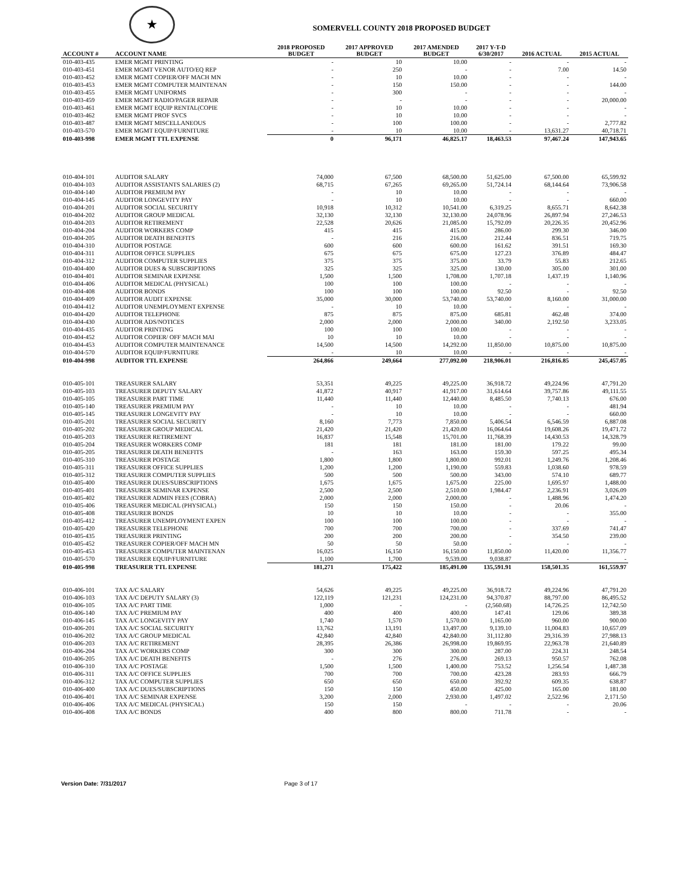★
SOMERVELL COUNTY 2018 PROPOSED BUDGET
| ACCOUNT # | ACCOUNT NAME | 2018 PROPOSED BUDGET | 2017 APPROVED BUDGET | 2017 AMENDED BUDGET | 2017 Y-T-D 6/30/2017 | 2016 ACTUAL | 2015 ACTUAL |
| --- | --- | --- | --- | --- | --- | --- | --- |
| 010-403-435 | EMER MGMT PRINTING | - | 10 | 10.00 | - | - | - |
| 010-403-451 | EMER MGMT VENOR AUTO/EQ REP | - | 250 | - | - | 7.00 | 14.50 |
| 010-403-452 | EMER MGMT COPIER/OFF MACH MN | - | 10 | 10.00 | - | - | - |
| 010-403-453 | EMER MGMT COMPUTER MAINTENAN | - | 150 | 150.00 | - | - | 144.00 |
| 010-403-455 | EMER MGMT UNIFORMS | - | 300 | - | - | - | - |
| 010-403-459 | EMER MGMT RADIO/PAGER REPAIR | - | - | - | - | - | 20,000.00 |
| 010-403-461 | EMER MGMT EQUIP RENTAL(COPIE | - | 10 | 10.00 | - | - | - |
| 010-403-462 | EMER MGMT PROF SVCS | - | 10 | 10.00 | - | - | - |
| 010-403-487 | EMER MGMT MISCELLANEOUS | - | 100 | 100.00 | - | - | 2,777.82 |
| 010-403-570 | EMER MGMT EQUIP/FURNITURE | - | 10 | 10.00 | - | 13,631.27 | 40,718.71 |
| 010-403-998 | EMER MGMT TTL EXPENSE | 0 | 96,171 | 46,825.17 | 18,463.53 | 97,467.24 | 147,943.65 |
| 010-404-101 | AUDITOR SALARY | 74,000 | 67,500 | 68,500.00 | 51,625.00 | 67,500.00 | 65,599.92 |
| 010-404-103 | AUDITOR ASSISTANTS SALARIES (2) | 68,715 | 67,265 | 69,265.00 | 51,724.14 | 68,144.64 | 73,906.58 |
| 010-404-140 | AUDITOR PREMIUM PAY | - | 10 | 10.00 | - | - | - |
| 010-404-145 | AUDITOR LONGEVITY PAY | - | 10 | 10.00 | - | - | 660.00 |
| 010-404-201 | AUDITOR SOCIAL SECURITY | 10,918 | 10,312 | 10,541.00 | 6,319.25 | 8,655.71 | 8,642.38 |
| 010-404-202 | AUDITOR GROUP MEDICAL | 32,130 | 32,130 | 32,130.00 | 24,078.96 | 26,897.94 | 27,246.53 |
| 010-404-203 | AUDITOR RETIREMENT | 22,528 | 20,626 | 21,085.00 | 15,792.09 | 20,226.35 | 20,452.96 |
| 010-404-204 | AUDITOR WORKERS COMP | 415 | 415 | 415.00 | 286.00 | 299.30 | 346.00 |
| 010-404-205 | AUDITOR DEATH BENEFITS | - | 216 | 216.00 | 212.44 | 836.51 | 719.75 |
| 010-404-310 | AUDITOR POSTAGE | 600 | 600 | 600.00 | 161.62 | 391.51 | 169.30 |
| 010-404-311 | AUDITOR OFFICE SUPPLIES | 675 | 675 | 675.00 | 127.23 | 376.89 | 484.47 |
| 010-404-312 | AUDITOR COMPUTER SUPPLIES | 375 | 375 | 375.00 | 33.79 | 55.83 | 212.65 |
| 010-404-400 | AUDITOR DUES & SUBSCRIPTIONS | 325 | 325 | 325.00 | 130.00 | 305.00 | 301.00 |
| 010-404-401 | AUDITOR SEMINAR EXPENSE | 1,500 | 1,500 | 1,708.00 | 1,707.18 | 1,437.19 | 1,140.96 |
| 010-404-406 | AUDITOR MEDICAL (PHYSICAL) | 100 | 100 | 100.00 | - | - | - |
| 010-404-408 | AUDITOR BONDS | 100 | 100 | 100.00 | 92.50 | - | 92.50 |
| 010-404-409 | AUDITOR AUDIT EXPENSE | 35,000 | 30,000 | 53,740.00 | 53,740.00 | 8,160.00 | 31,000.00 |
| 010-404-412 | AUDITOR UNEMPLOYMENT EXPENSE | - | 10 | 10.00 | - | - | - |
| 010-404-420 | AUDITOR TELEPHONE | 875 | 875 | 875.00 | 685.81 | 462.48 | 374.00 |
| 010-404-430 | AUDITOR ADS/NOTICES | 2,000 | 2,000 | 2,000.00 | 340.00 | 2,192.50 | 3,233.05 |
| 010-404-435 | AUDITOR PRINTING | 100 | 100 | 100.00 | - | - | - |
| 010-404-452 | AUDITOR COPIER/ OFF MACH MAI | 10 | 10 | 10.00 | - | - | - |
| 010-404-453 | AUDITOR COMPUTER MAINTENANCE | 14,500 | 14,500 | 14,292.00 | 11,850.00 | 10,875.00 | 10,875.00 |
| 010-404-570 | AUDITOR EQUIP/FURNITURE | - | 10 | 10.00 | - | - | - |
| 010-404-998 | AUDITOR TTL EXPENSE | 264,866 | 249,664 | 277,092.00 | 218,906.01 | 216,816.85 | 245,457.05 |
| 010-405-101 | TREASURER SALARY | 53,351 | 49,225 | 49,225.00 | 36,918.72 | 49,224.96 | 47,791.20 |
| 010-405-103 | TREASURER DEPUTY SALARY | 41,872 | 40,917 | 41,917.00 | 31,614.64 | 39,757.86 | 49,111.55 |
| 010-405-105 | TREASURER PART TIME | 11,440 | 11,440 | 12,440.00 | 8,485.50 | 7,740.13 | 676.00 |
| 010-405-140 | TREASURER PREMIUM PAY | - | 10 | 10.00 | - | - | 481.94 |
| 010-405-145 | TREASURER LONGEVITY PAY | - | 10 | 10.00 | - | - | 660.00 |
| 010-405-201 | TREASURER SOCIAL SECURITY | 8,160 | 7,773 | 7,850.00 | 5,406.54 | 6,546.59 | 6,887.08 |
| 010-405-202 | TREASURER GROUP MEDICAL | 21,420 | 21,420 | 21,420.00 | 16,064.64 | 19,608.26 | 19,471.72 |
| 010-405-203 | TREASURER RETIREMENT | 16,837 | 15,548 | 15,701.00 | 11,768.39 | 14,430.53 | 14,328.79 |
| 010-405-204 | TREASURER WORKERS COMP | 181 | 181 | 181.00 | 181.00 | 179.22 | 99.00 |
| 010-405-205 | TREASURER DEATH BENEFITS | - | 163 | 163.00 | 159.30 | 597.25 | 495.34 |
| 010-405-310 | TREASURER POSTAGE | 1,800 | 1,800 | 1,800.00 | 992.01 | 1,249.76 | 1,208.46 |
| 010-405-311 | TREASURER OFFICE SUPPLIES | 1,200 | 1,200 | 1,190.00 | 559.83 | 1,038.60 | 978.59 |
| 010-405-312 | TREASURER COMPUTER SUPPLIES | 500 | 500 | 500.00 | 343.00 | 574.10 | 689.77 |
| 010-405-400 | TREASURER DUES/SUBSCRIPTIONS | 1,675 | 1,675 | 1,675.00 | 225.00 | 1,695.97 | 1,488.00 |
| 010-405-401 | TREASURER SEMINAR EXPENSE | 2,500 | 2,500 | 2,510.00 | 1,984.47 | 2,236.91 | 3,026.09 |
| 010-405-402 | TREASURER ADMIN FEES (COBRA) | 2,000 | 2,000 | 2,000.00 | - | 1,488.96 | 1,474.20 |
| 010-405-406 | TREASURER MEDICAL (PHYSICAL) | 150 | 150 | 150.00 | - | 20.06 | - |
| 010-405-408 | TREASURER BONDS | 10 | 10 | 10.00 | - | - | 355.00 |
| 010-405-412 | TREASURER UNEMPLOYMENT EXPEN | 100 | 100 | 100.00 | - | - | - |
| 010-405-420 | TREASURER TELEPHONE | 700 | 700 | 700.00 | - | 337.69 | 741.47 |
| 010-405-435 | TREASURER PRINTING | 200 | 200 | 200.00 | - | 354.50 | 239.00 |
| 010-405-452 | TREASURER COPIER/OFF MACH MN | 50 | 50 | 50.00 | - | - | - |
| 010-405-453 | TREASURER COMPUTER MAINTENAN | 16,025 | 16,150 | 16,150.00 | 11,850.00 | 11,420.00 | 11,356.77 |
| 010-405-570 | TREASURER EQUIP/FURNITURE | 1,100 | 1,700 | 9,539.00 | 9,038.87 | - | - |
| 010-405-998 | TREASURER TTL EXPENSE | 181,271 | 175,422 | 185,491.00 | 135,591.91 | 158,501.35 | 161,559.97 |
| 010-406-101 | TAX A/C SALARY | 54,626 | 49,225 | 49,225.00 | 36,918.72 | 49,224.96 | 47,791.20 |
| 010-406-103 | TAX A/C DEPUTY SALARY (3) | 122,119 | 121,231 | 124,231.00 | 94,370.87 | 88,797.00 | 86,495.52 |
| 010-406-105 | TAX A/C PART TIME | 1,000 | - | - | (2,560.68) | 14,726.25 | 12,742.50 |
| 010-406-140 | TAX A/C PREMIUM PAY | 400 | 400 | 400.00 | 147.41 | 129.06 | 389.38 |
| 010-406-145 | TAX A/C LONGEVITY PAY | 1,740 | 1,570 | 1,570.00 | 1,165.00 | 960.00 | 900.00 |
| 010-406-201 | TAX A/C SOCIAL SECURITY | 13,762 | 13,191 | 13,497.00 | 9,139.10 | 11,004.83 | 10,657.09 |
| 010-406-202 | TAX A/C GROUP MEDICAL | 42,840 | 42,840 | 42,840.00 | 31,112.80 | 29,316.39 | 27,988.13 |
| 010-406-203 | TAX A/C RETIREMENT | 28,395 | 26,386 | 26,998.00 | 19,869.95 | 22,963.78 | 21,640.89 |
| 010-406-204 | TAX A/C WORKERS COMP | 300 | 300 | 300.00 | 287.00 | 224.31 | 248.54 |
| 010-406-205 | TAX A/C DEATH BENEFITS | - | 276 | 276.00 | 269.13 | 950.57 | 762.08 |
| 010-406-310 | TAX A/C POSTAGE | 1,500 | 1,500 | 1,400.00 | 753.52 | 1,256.54 | 1,487.38 |
| 010-406-311 | TAX A/C OFFICE SUPPLIES | 700 | 700 | 700.00 | 423.28 | 283.93 | 666.79 |
| 010-406-312 | TAX A/C COMPUTER SUPPLIES | 650 | 650 | 650.00 | 392.92 | 609.35 | 638.87 |
| 010-406-400 | TAX A/C DUES/SUBSCRIPTIONS | 150 | 150 | 450.00 | 425.00 | 165.00 | 181.00 |
| 010-406-401 | TAX A/C SEMINAR EXPENSE | 3,200 | 2,000 | 2,930.00 | 1,497.02 | 2,522.96 | 2,171.50 |
| 010-406-406 | TAX A/C MEDICAL (PHYSICAL) | 150 | 150 | - | - | - | 20.06 |
| 010-406-408 | TAX A/C BONDS | 400 | 800 | 800.00 | 711.78 | - | - |
Version Date: 7/31/2017 Page 3 of 17